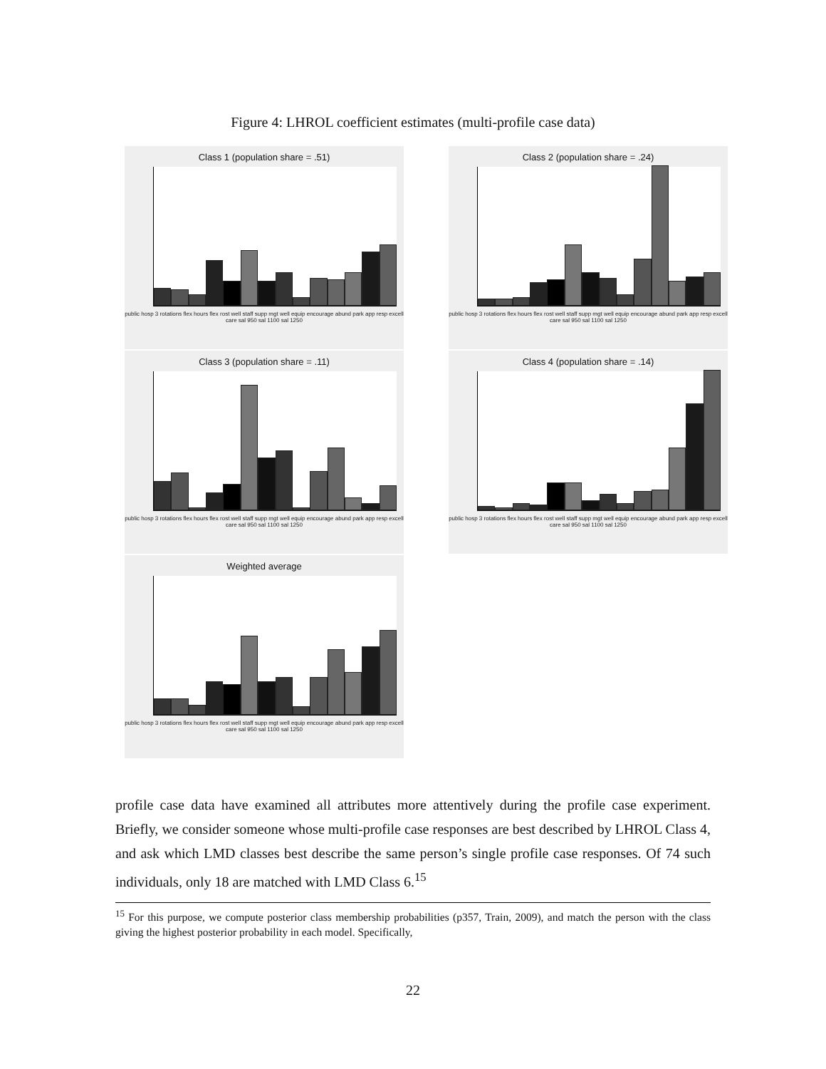Figure 4: LHROL coefficient estimates (multi-profile case data)
Class 1 (population share = .51)
public hosp 3 rotations flex hours flex rost well staff supp mgt well equip encourage abund park app resp excell care sal 950 sal 1100 sal 1250
Class 2 (population share = .24)
public hosp 3 rotations flex hours flex rost well staff supp mgt well equip encourage abund park app resp excell care sal 950 sal 1100 sal 1250
Class 3 (population share = .11)
public hosp 3 rotations flex hours flex rost well staff supp mgt well equip encourage abund park app resp excell care sal 950 sal 1100 sal 1250
Class 4 (population share = .14)
public hosp 3 rotations flex hours flex rost well staff supp mgt well equip encourage abund park app resp excell care sal 950 sal 1100 sal 1250
Weighted average
public hosp 3 rotations flex hours flex rost well staff supp mgt well equip encourage abund park app resp excell care sal 950 sal 1100 sal 1250
profile case data have examined all attributes more attentively during the profile case experiment. Briefly, we consider someone whose multi-profile case responses are best described by LHROL Class 4, and ask which LMD classes best describe the same person’s single profile case responses. Of 74 such individuals, only 18 are matched with LMD Class 6.<sup>15</sup>
<sup>15</sup> For this purpose, we compute posterior class membership probabilities (p357, Train, 2009), and match the person with the class giving the highest posterior probability in each model. Specifically,
22